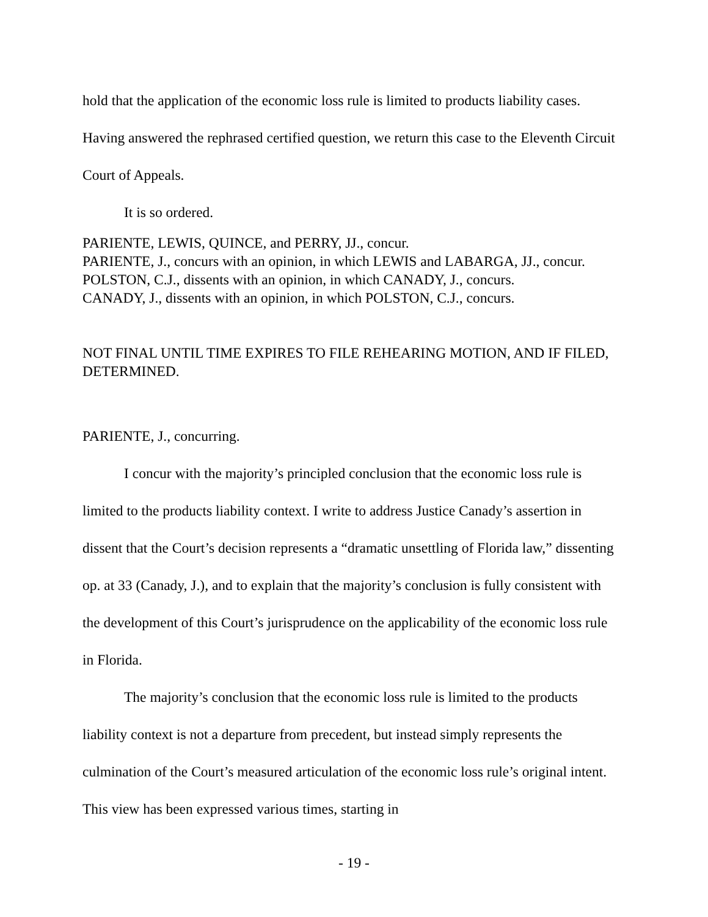hold that the application of the economic loss rule is limited to products liability cases. Having answered the rephrased certified question, we return this case to the Eleventh Circuit Court of Appeals.
It is so ordered.
PARIENTE, LEWIS, QUINCE, and PERRY, JJ., concur.
PARIENTE, J., concurs with an opinion, in which LEWIS and LABARGA, JJ., concur.
POLSTON, C.J., dissents with an opinion, in which CANADY, J., concurs.
CANADY, J., dissents with an opinion, in which POLSTON, C.J., concurs.
NOT FINAL UNTIL TIME EXPIRES TO FILE REHEARING MOTION, AND IF FILED, DETERMINED.
PARIENTE, J., concurring.
I concur with the majority’s principled conclusion that the economic loss rule is limited to the products liability context. I write to address Justice Canady’s assertion in dissent that the Court’s decision represents a “dramatic unsettling of Florida law,” dissenting op. at 33 (Canady, J.), and to explain that the majority’s conclusion is fully consistent with the development of this Court’s jurisprudence on the applicability of the economic loss rule in Florida.
The majority’s conclusion that the economic loss rule is limited to the products liability context is not a departure from precedent, but instead simply represents the culmination of the Court’s measured articulation of the economic loss rule’s original intent. This view has been expressed various times, starting in
- 19 -